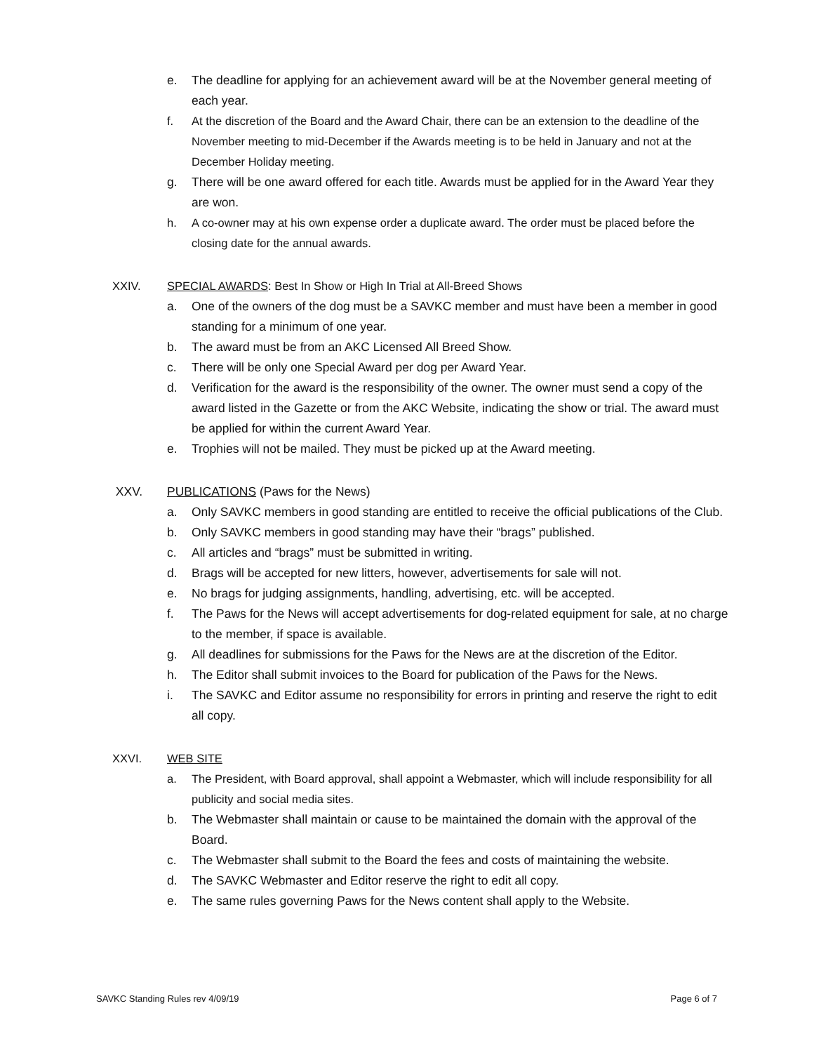e. The deadline for applying for an achievement award will be at the November general meeting of each year.
f. At the discretion of the Board and the Award Chair, there can be an extension to the deadline of the November meeting to mid-December if the Awards meeting is to be held in January and not at the December Holiday meeting.
g. There will be one award offered for each title. Awards must be applied for in the Award Year they are won.
h. A co-owner may at his own expense order a duplicate award. The order must be placed before the closing date for the annual awards.
XXIV. SPECIAL AWARDS: Best In Show or High In Trial at All-Breed Shows
a. One of the owners of the dog must be a SAVKC member and must have been a member in good standing for a minimum of one year.
b. The award must be from an AKC Licensed All Breed Show.
c. There will be only one Special Award per dog per Award Year.
d. Verification for the award is the responsibility of the owner. The owner must send a copy of the award listed in the Gazette or from the AKC Website, indicating the show or trial. The award must be applied for within the current Award Year.
e. Trophies will not be mailed. They must be picked up at the Award meeting.
XXV. PUBLICATIONS (Paws for the News)
a. Only SAVKC members in good standing are entitled to receive the official publications of the Club.
b. Only SAVKC members in good standing may have their “brags” published.
c. All articles and “brags” must be submitted in writing.
d. Brags will be accepted for new litters, however, advertisements for sale will not.
e. No brags for judging assignments, handling, advertising, etc. will be accepted.
f. The Paws for the News will accept advertisements for dog-related equipment for sale, at no charge to the member, if space is available.
g. All deadlines for submissions for the Paws for the News are at the discretion of the Editor.
h. The Editor shall submit invoices to the Board for publication of the Paws for the News.
i. The SAVKC and Editor assume no responsibility for errors in printing and reserve the right to edit all copy.
XXVI. WEB SITE
a. The President, with Board approval, shall appoint a Webmaster, which will include responsibility for all publicity and social media sites.
b. The Webmaster shall maintain or cause to be maintained the domain with the approval of the Board.
c. The Webmaster shall submit to the Board the fees and costs of maintaining the website.
d. The SAVKC Webmaster and Editor reserve the right to edit all copy.
e. The same rules governing Paws for the News content shall apply to the Website.
SAVKC Standing Rules rev 4/09/19 Page 6 of 7